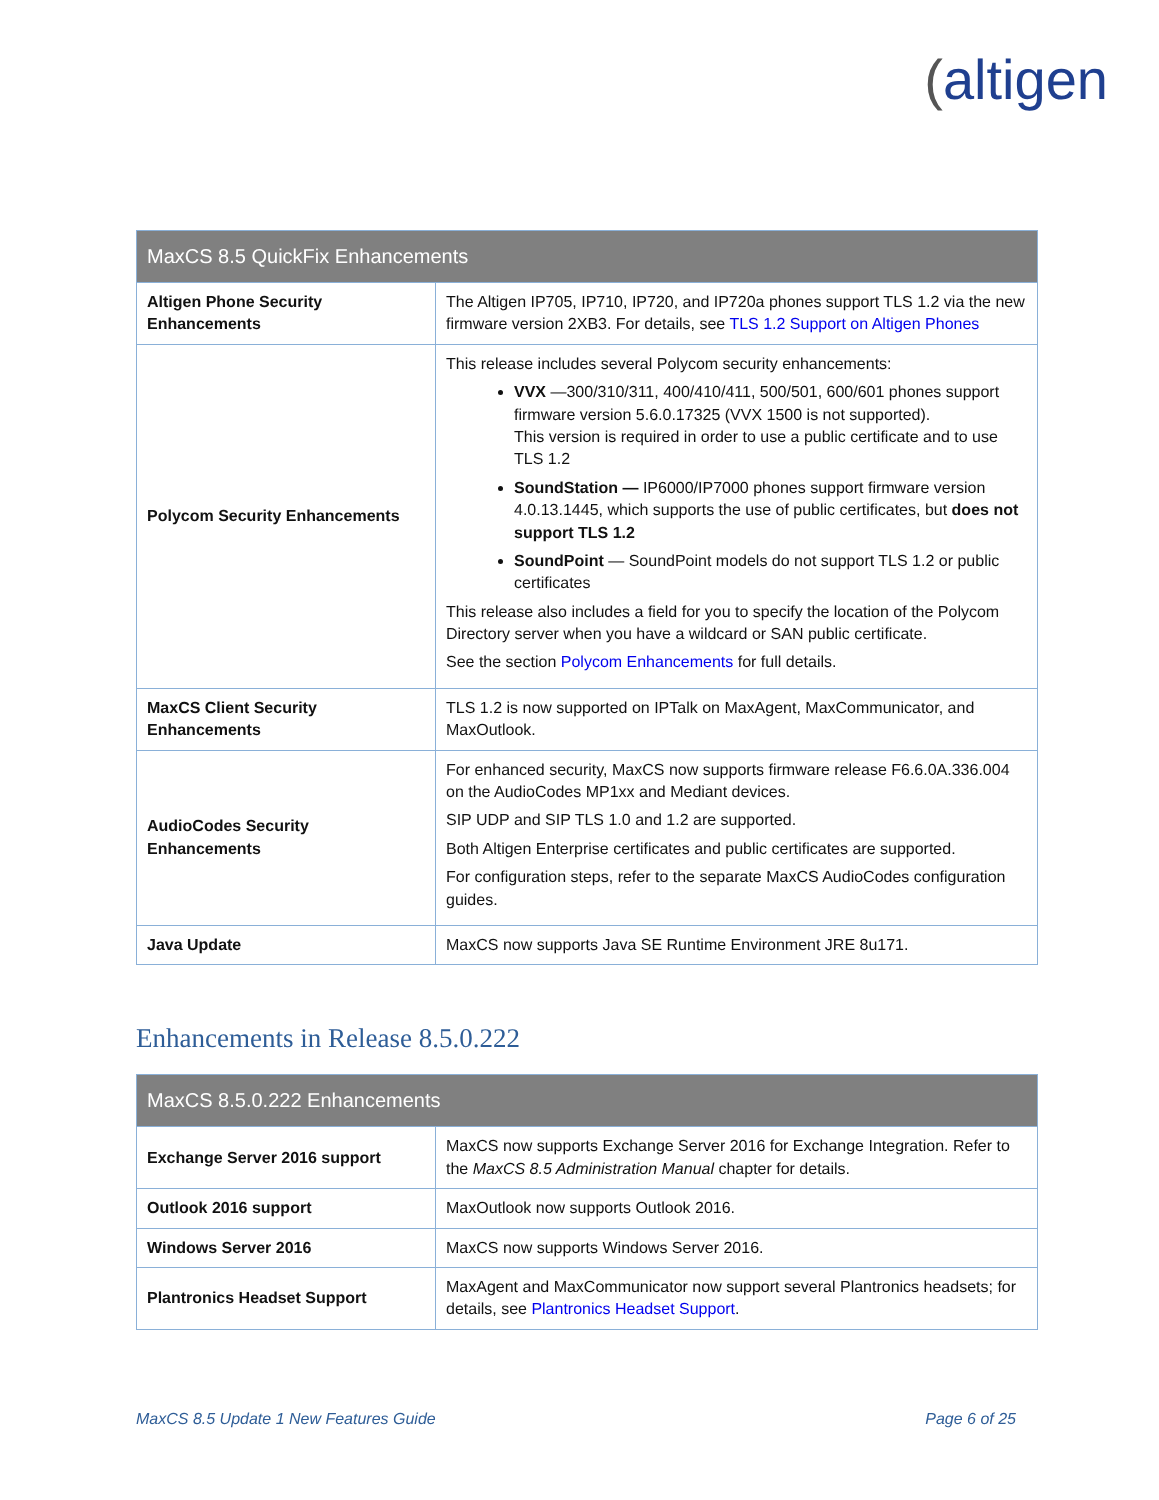(altigen
| MaxCS 8.5 QuickFix Enhancements | |
| --- | --- |
| Altigen Phone Security Enhancements | The Altigen IP705, IP710, IP720, and IP720a phones support TLS 1.2 via the new firmware version 2XB3. For details, see TLS 1.2 Support on Altigen Phones |
| Polycom Security Enhancements | This release includes several Polycom security enhancements: VVX —300/310/311, 400/410/411, 500/501, 600/601 phones support firmware version 5.6.0.17325 (VVX 1500 is not supported). This version is required in order to use a public certificate and to use TLS 1.2 SoundStation — IP6000/IP7000 phones support firmware version 4.0.13.1445, which supports the use of public certificates, but does not support TLS 1.2 SoundPoint — SoundPoint models do not support TLS 1.2 or public certificates This release also includes a field for you to specify the location of the Polycom Directory server when you have a wildcard or SAN public certificate. See the section Polycom Enhancements for full details. |
| MaxCS Client Security Enhancements | TLS 1.2 is now supported on IPTalk on MaxAgent, MaxCommunicator, and MaxOutlook. |
| AudioCodes Security Enhancements | For enhanced security, MaxCS now supports firmware release F6.6.0A.336.004 on the AudioCodes MP1xx and Mediant devices. SIP UDP and SIP TLS 1.0 and 1.2 are supported. Both Altigen Enterprise certificates and public certificates are supported. For configuration steps, refer to the separate MaxCS AudioCodes configuration guides. |
| Java Update | MaxCS now supports Java SE Runtime Environment JRE 8u171. |
Enhancements in Release 8.5.0.222
| MaxCS 8.5.0.222 Enhancements | |
| --- | --- |
| Exchange Server 2016 support | MaxCS now supports Exchange Server 2016 for Exchange Integration. Refer to the MaxCS 8.5 Administration Manual chapter for details. |
| Outlook 2016 support | MaxOutlook now supports Outlook 2016. |
| Windows Server 2016 | MaxCS now supports Windows Server 2016. |
| Plantronics Headset Support | MaxAgent and MaxCommunicator now support several Plantronics headsets; for details, see Plantronics Headset Support . |
MaxCS 8.5 Update 1 New Features Guide Page 6 of 25